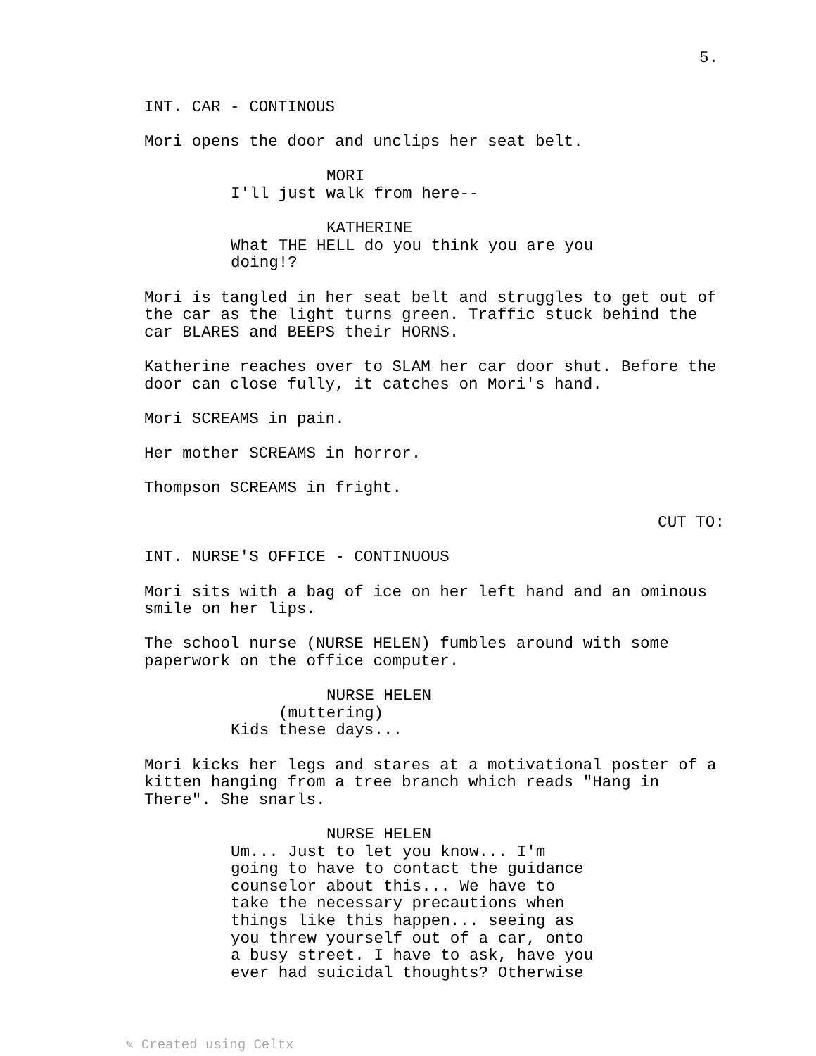5.
INT. CAR - CONTINOUS
Mori opens the door and unclips her seat belt.
MORI
I'll just walk from here--
KATHERINE
What THE HELL do you think you are you doing!?
Mori is tangled in her seat belt and struggles to get out of the car as the light turns green. Traffic stuck behind the car BLARES and BEEPS their HORNS.
Katherine reaches over to SLAM her car door shut. Before the door can close fully, it catches on Mori's hand.
Mori SCREAMS in pain.
Her mother SCREAMS in horror.
Thompson SCREAMS in fright.
CUT TO:
INT. NURSE'S OFFICE - CONTINUOUS
Mori sits with a bag of ice on her left hand and an ominous smile on her lips.
The school nurse (NURSE HELEN) fumbles around with some paperwork on the office computer.
NURSE HELEN
(muttering)
Kids these days...
Mori kicks her legs and stares at a motivational poster of a kitten hanging from a tree branch which reads "Hang in There". She snarls.
NURSE HELEN
Um... Just to let you know... I'm going to have to contact the guidance counselor about this... We have to take the necessary precautions when things like this happen... seeing as you threw yourself out of a car, onto a busy street. I have to ask, have you ever had suicidal thoughts? Otherwise
✎ Created using Celtx